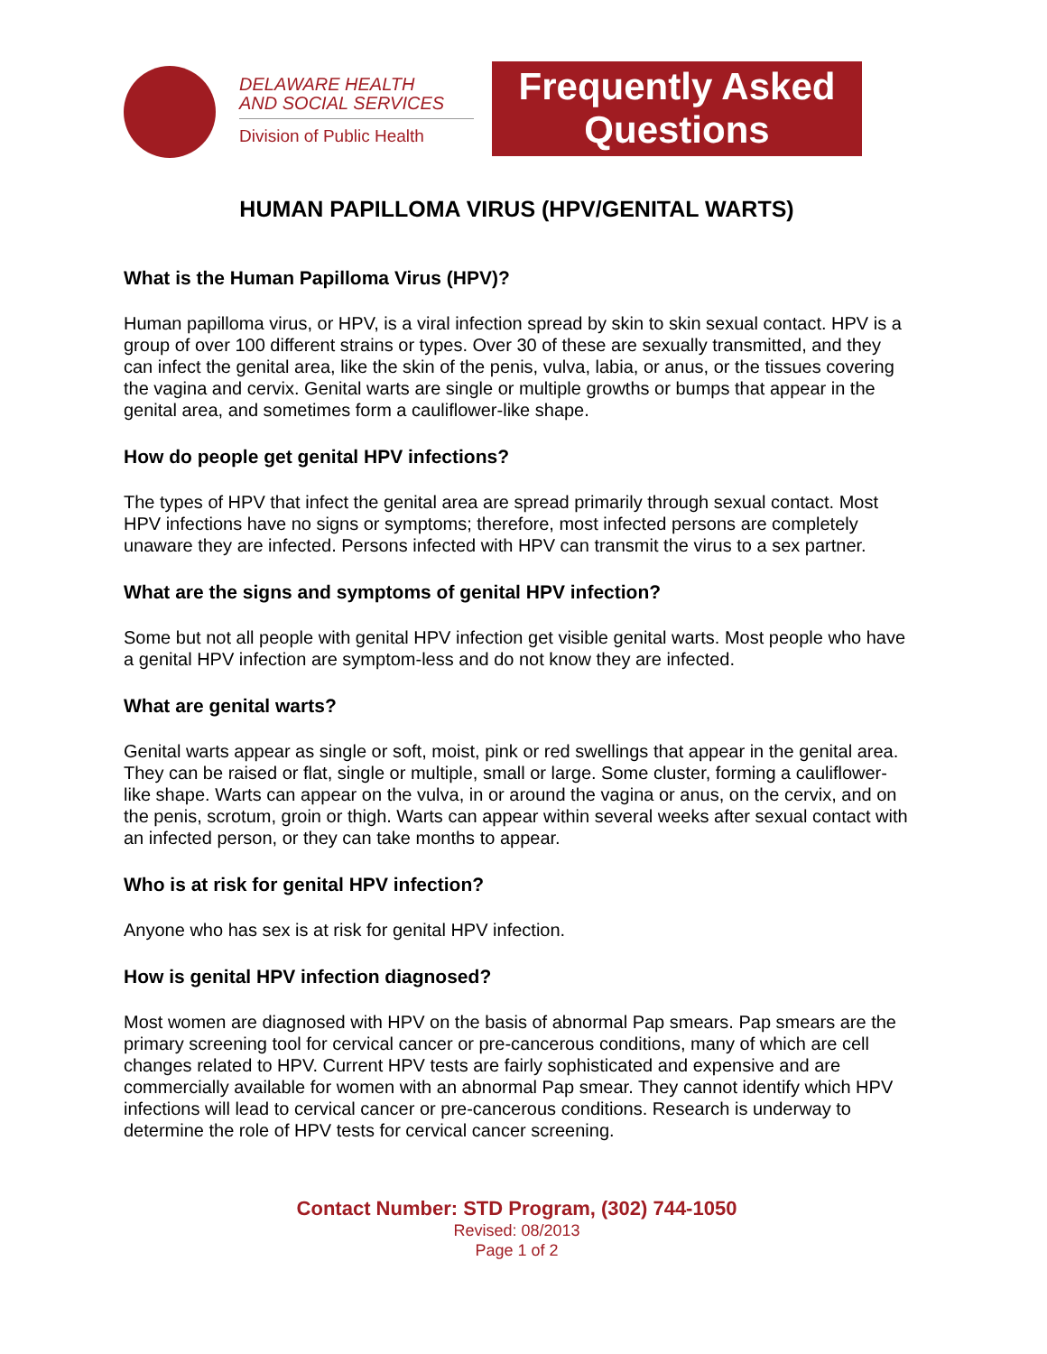DELAWARE HEALTH
AND SOCIAL SERVICES
Division of Public Health
Frequently Asked
Questions
HUMAN PAPILLOMA VIRUS (HPV/GENITAL WARTS)
What is the Human Papilloma Virus (HPV)?
Human papilloma virus, or HPV, is a viral infection spread by skin to skin sexual contact. HPV is a group of over 100 different strains or types. Over 30 of these are sexually transmitted, and they can infect the genital area, like the skin of the penis, vulva, labia, or anus, or the tissues covering the vagina and cervix. Genital warts are single or multiple growths or bumps that appear in the genital area, and sometimes form a cauliflower-like shape.
How do people get genital HPV infections?
The types of HPV that infect the genital area are spread primarily through sexual contact. Most HPV infections have no signs or symptoms; therefore, most infected persons are completely unaware they are infected. Persons infected with HPV can transmit the virus to a sex partner.
What are the signs and symptoms of genital HPV infection?
Some but not all people with genital HPV infection get visible genital warts. Most people who have a genital HPV infection are symptom-less and do not know they are infected.
What are genital warts?
Genital warts appear as single or soft, moist, pink or red swellings that appear in the genital area. They can be raised or flat, single or multiple, small or large. Some cluster, forming a cauliflower-like shape. Warts can appear on the vulva, in or around the vagina or anus, on the cervix, and on the penis, scrotum, groin or thigh. Warts can appear within several weeks after sexual contact with an infected person, or they can take months to appear.
Who is at risk for genital HPV infection?
Anyone who has sex is at risk for genital HPV infection.
How is genital HPV infection diagnosed?
Most women are diagnosed with HPV on the basis of abnormal Pap smears. Pap smears are the primary screening tool for cervical cancer or pre-cancerous conditions, many of which are cell changes related to HPV. Current HPV tests are fairly sophisticated and expensive and are commercially available for women with an abnormal Pap smear. They cannot identify which HPV infections will lead to cervical cancer or pre-cancerous conditions. Research is underway to determine the role of HPV tests for cervical cancer screening.
Contact Number: STD Program, (302) 744-1050
Revised: 08/2013
Page 1 of 2